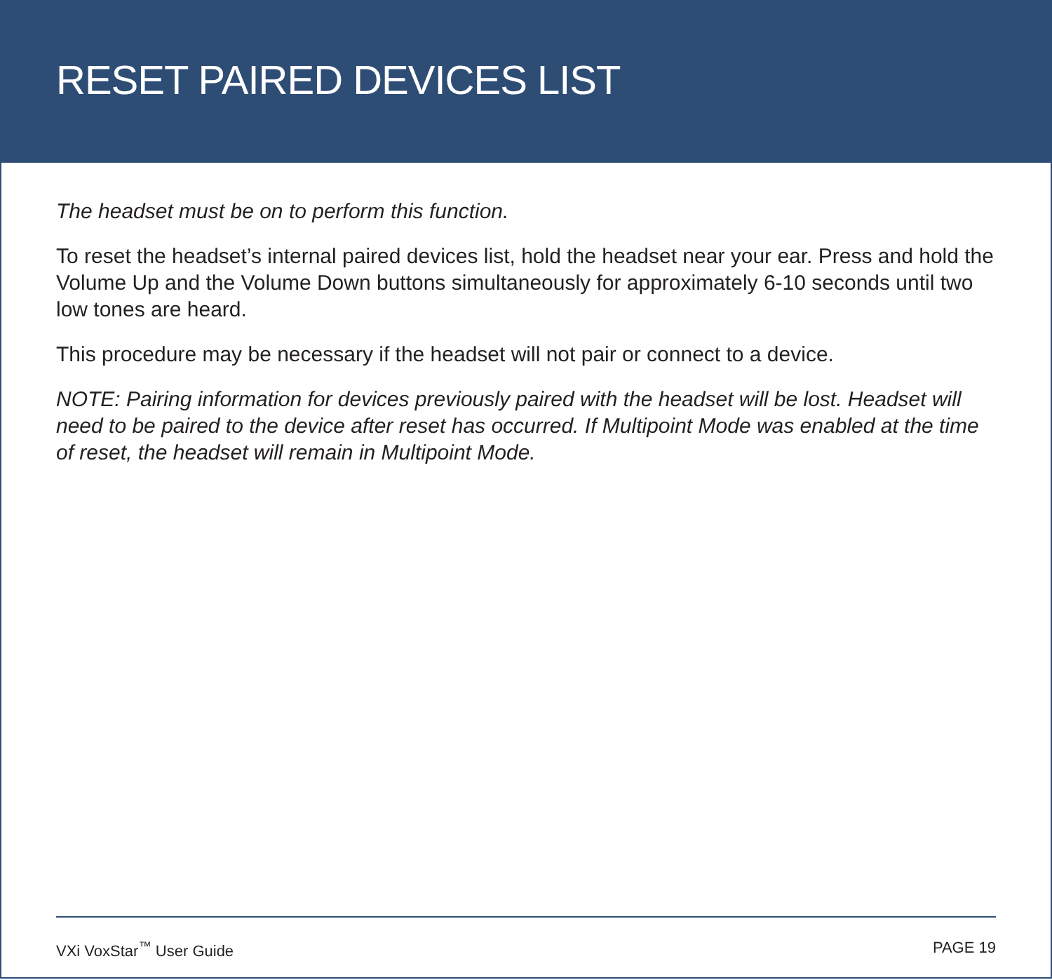RESET PAIRED DEVICES LIST
The headset must be on to perform this function.
To reset the headset’s internal paired devices list, hold the headset near your ear. Press and hold the Volume Up and the Volume Down buttons simultaneously for approximately 6-10 seconds until two low tones are heard.
This procedure may be necessary if the headset will not pair or connect to a device.
NOTE: Pairing information for devices previously paired with the headset will be lost. Headset will need to be paired to the device after reset has occurred. If Multipoint Mode was enabled at the time of reset, the headset will remain in Multipoint Mode.
VXi VoxStar<sup>™</sup> User Guide PAGE 19